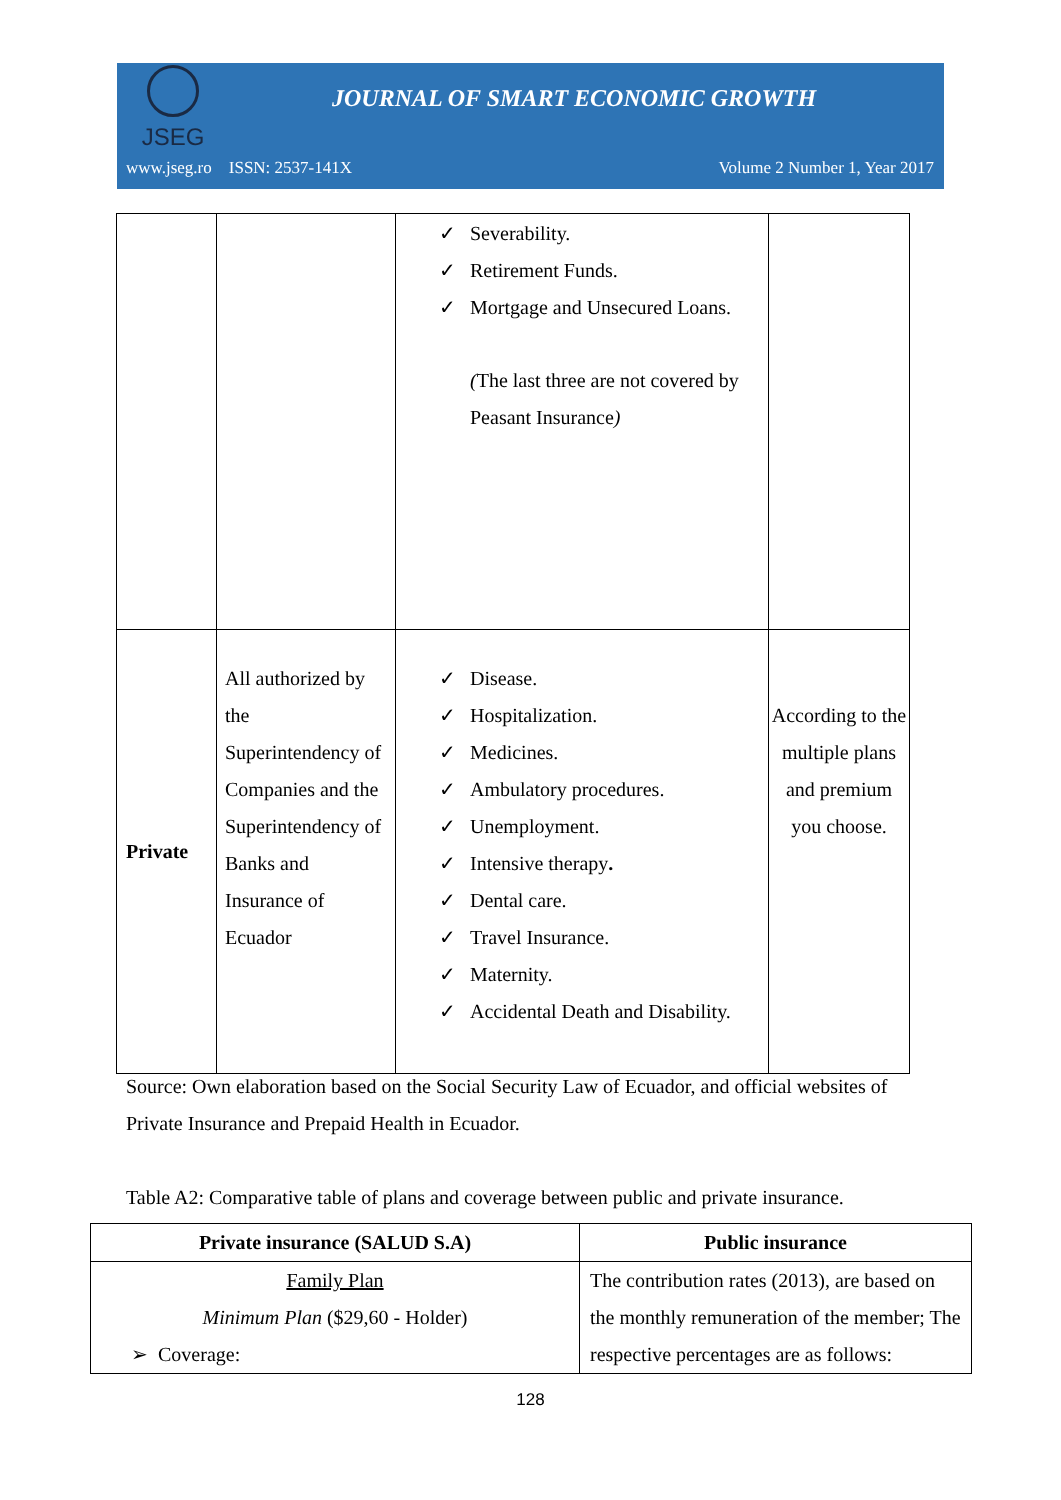JSEG
JOURNAL OF SMART ECONOMIC GROWTH
www.jseg.ro ISSN: 2537-141X Volume 2 Number 1, Year 2017
| | | ✓ Severability. ✓ Retirement Funds. ✓ Mortgage and Unsecured Loans. ( The last three are not covered by Peasant Insurance ) | |
| Private | All authorized by the Superintendency of Companies and the Superintendency of Banks and Insurance of Ecuador | ✓ Disease. ✓ Hospitalization. ✓ Medicines. ✓ Ambulatory procedures. ✓ Unemployment. ✓ Intensive therapy . ✓ Dental care. ✓ Travel Insurance. ✓ Maternity. ✓ Accidental Death and Disability. | According to the multiple plans and premium you choose. |
Source: Own elaboration based on the Social Security Law of Ecuador, and official websites of Private Insurance and Prepaid Health in Ecuador.
Table A2: Comparative table of plans and coverage between public and private insurance.
| Private insurance (SALUD S.A) | Public insurance |
| --- | --- |
| Family Plan Minimum Plan ($29,60 - Holder) ➢ Coverage: | The contribution rates (2013), are based on the monthly remuneration of the member; The respective percentages are as follows: |
128